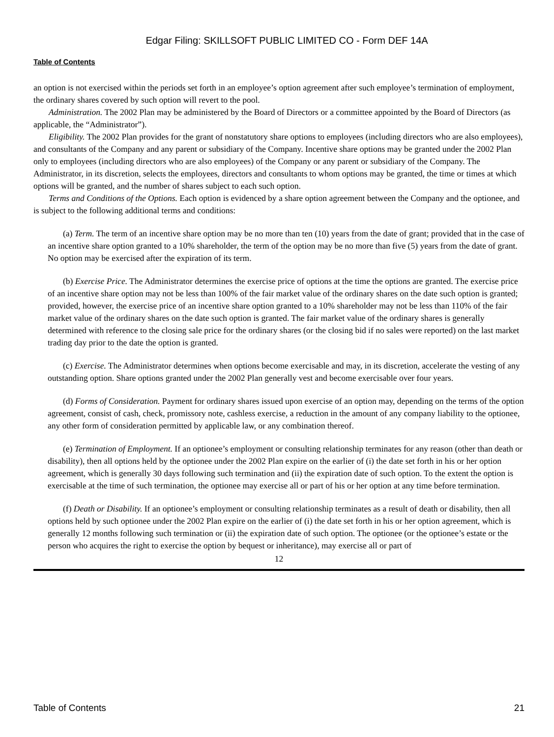Edgar Filing: SKILLSOFT PUBLIC LIMITED CO - Form DEF 14A
Table of Contents
an option is not exercised within the periods set forth in an employee’s option agreement after such employee’s termination of employment, the ordinary shares covered by such option will revert to the pool.
Administration. The 2002 Plan may be administered by the Board of Directors or a committee appointed by the Board of Directors (as applicable, the “Administrator”).
Eligibility. The 2002 Plan provides for the grant of nonstatutory share options to employees (including directors who are also employees), and consultants of the Company and any parent or subsidiary of the Company. Incentive share options may be granted under the 2002 Plan only to employees (including directors who are also employees) of the Company or any parent or subsidiary of the Company. The Administrator, in its discretion, selects the employees, directors and consultants to whom options may be granted, the time or times at which options will be granted, and the number of shares subject to each such option.
Terms and Conditions of the Options. Each option is evidenced by a share option agreement between the Company and the optionee, and is subject to the following additional terms and conditions:
(a) Term. The term of an incentive share option may be no more than ten (10) years from the date of grant; provided that in the case of an incentive share option granted to a 10% shareholder, the term of the option may be no more than five (5) years from the date of grant. No option may be exercised after the expiration of its term.
(b) Exercise Price. The Administrator determines the exercise price of options at the time the options are granted. The exercise price of an incentive share option may not be less than 100% of the fair market value of the ordinary shares on the date such option is granted; provided, however, the exercise price of an incentive share option granted to a 10% shareholder may not be less than 110% of the fair market value of the ordinary shares on the date such option is granted. The fair market value of the ordinary shares is generally determined with reference to the closing sale price for the ordinary shares (or the closing bid if no sales were reported) on the last market trading day prior to the date the option is granted.
(c) Exercise. The Administrator determines when options become exercisable and may, in its discretion, accelerate the vesting of any outstanding option. Share options granted under the 2002 Plan generally vest and become exercisable over four years.
(d) Forms of Consideration. Payment for ordinary shares issued upon exercise of an option may, depending on the terms of the option agreement, consist of cash, check, promissory note, cashless exercise, a reduction in the amount of any company liability to the optionee, any other form of consideration permitted by applicable law, or any combination thereof.
(e) Termination of Employment. If an optionee’s employment or consulting relationship terminates for any reason (other than death or disability), then all options held by the optionee under the 2002 Plan expire on the earlier of (i) the date set forth in his or her option agreement, which is generally 30 days following such termination and (ii) the expiration date of such option. To the extent the option is exercisable at the time of such termination, the optionee may exercise all or part of his or her option at any time before termination.
(f) Death or Disability. If an optionee’s employment or consulting relationship terminates as a result of death or disability, then all options held by such optionee under the 2002 Plan expire on the earlier of (i) the date set forth in his or her option agreement, which is generally 12 months following such termination or (ii) the expiration date of such option. The optionee (or the optionee’s estate or the person who acquires the right to exercise the option by bequest or inheritance), may exercise all or part of
12
Table of Contents 21